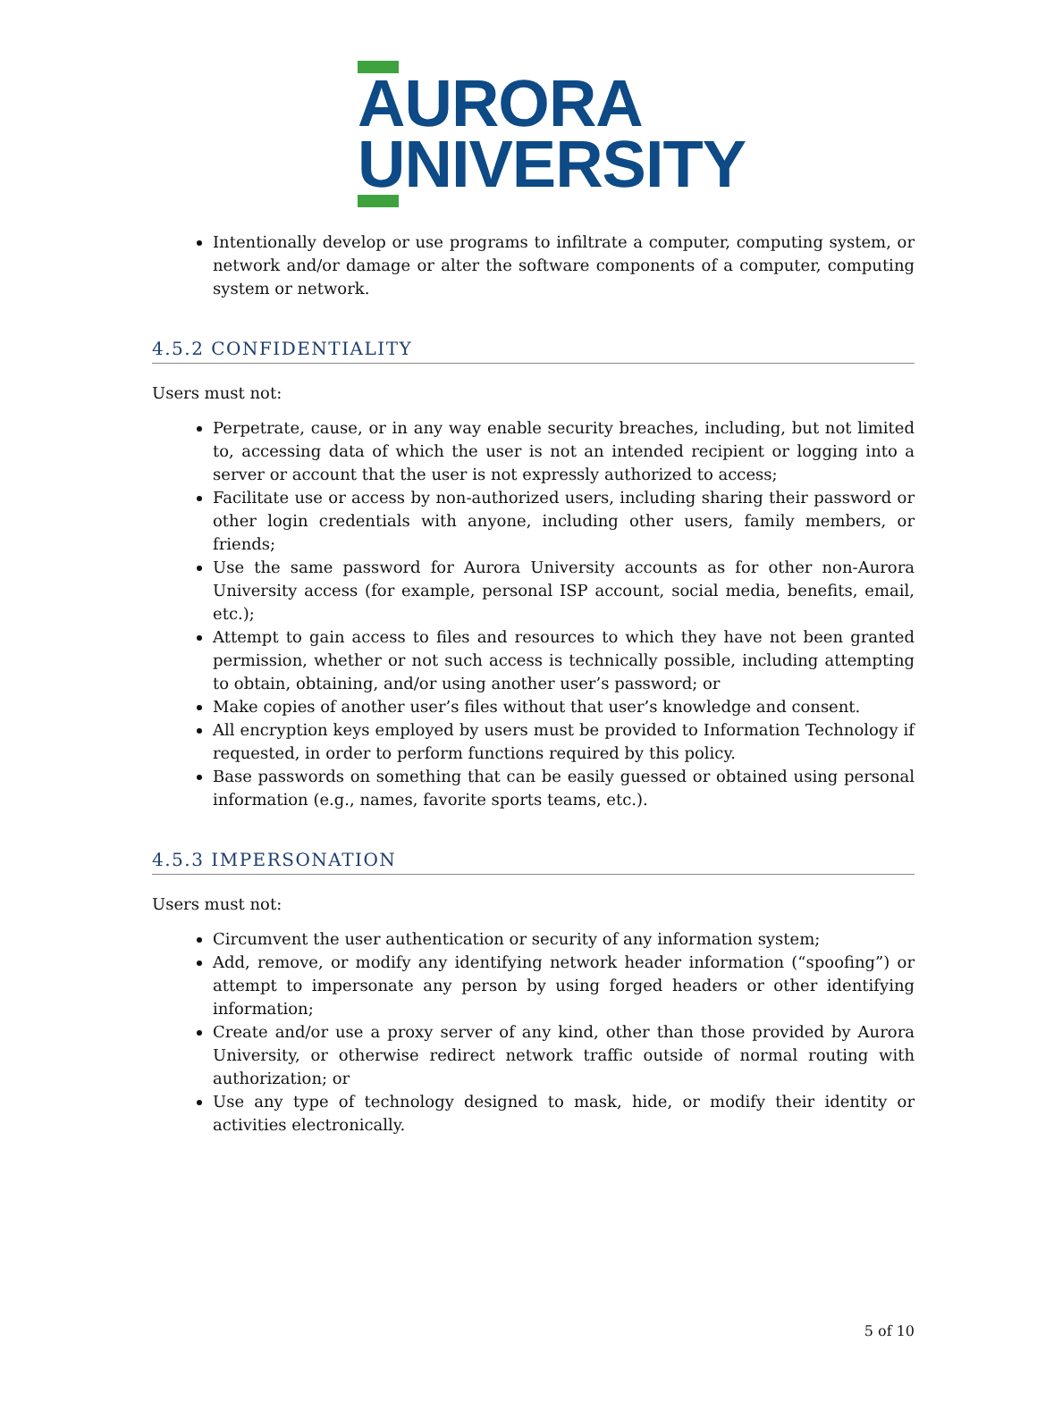AURORA
UNIVERSITY
Intentionally develop or use programs to infiltrate a computer, computing system, or network and/or damage or alter the software components of a computer, computing system or network.
4.5.2 CONFIDENTIALITY
Users must not:
Perpetrate, cause, or in any way enable security breaches, including, but not limited to, accessing data of which the user is not an intended recipient or logging into a server or account that the user is not expressly authorized to access;
Facilitate use or access by non-authorized users, including sharing their password or other login credentials with anyone, including other users, family members, or friends;
Use the same password for Aurora University accounts as for other non-Aurora University access (for example, personal ISP account, social media, benefits, email, etc.);
Attempt to gain access to files and resources to which they have not been granted permission, whether or not such access is technically possible, including attempting to obtain, obtaining, and/or using another user’s password; or
Make copies of another user’s files without that user’s knowledge and consent.
All encryption keys employed by users must be provided to Information Technology if requested, in order to perform functions required by this policy.
Base passwords on something that can be easily guessed or obtained using personal information (e.g., names, favorite sports teams, etc.).
4.5.3 IMPERSONATION
Users must not:
Circumvent the user authentication or security of any information system;
Add, remove, or modify any identifying network header information (“spoofing”) or attempt to impersonate any person by using forged headers or other identifying information;
Create and/or use a proxy server of any kind, other than those provided by Aurora University, or otherwise redirect network traffic outside of normal routing with authorization; or
Use any type of technology designed to mask, hide, or modify their identity or activities electronically.
5 of 10